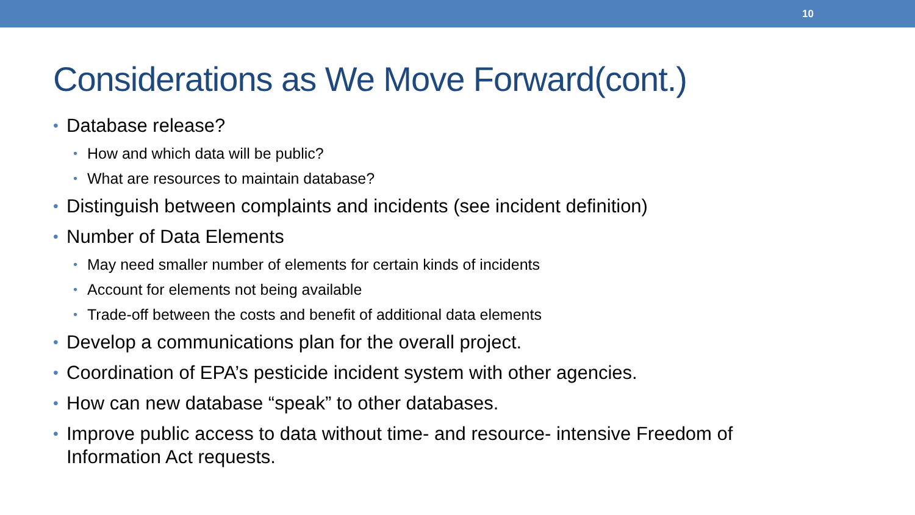10
Considerations as We Move Forward(cont.)
• Database release?
• How and which data will be public?
• What are resources to maintain database?
• Distinguish between complaints and incidents (see incident definition)
• Number of Data Elements
• May need smaller number of elements for certain kinds of incidents
• Account for elements not being available
• Trade-off between the costs and benefit of additional data elements
• Develop a communications plan for the overall project.
• Coordination of EPA’s pesticide incident system with other agencies.
• How can new database “speak” to other databases.
• Improve public access to data without time- and resource- intensive Freedom of Information Act requests.